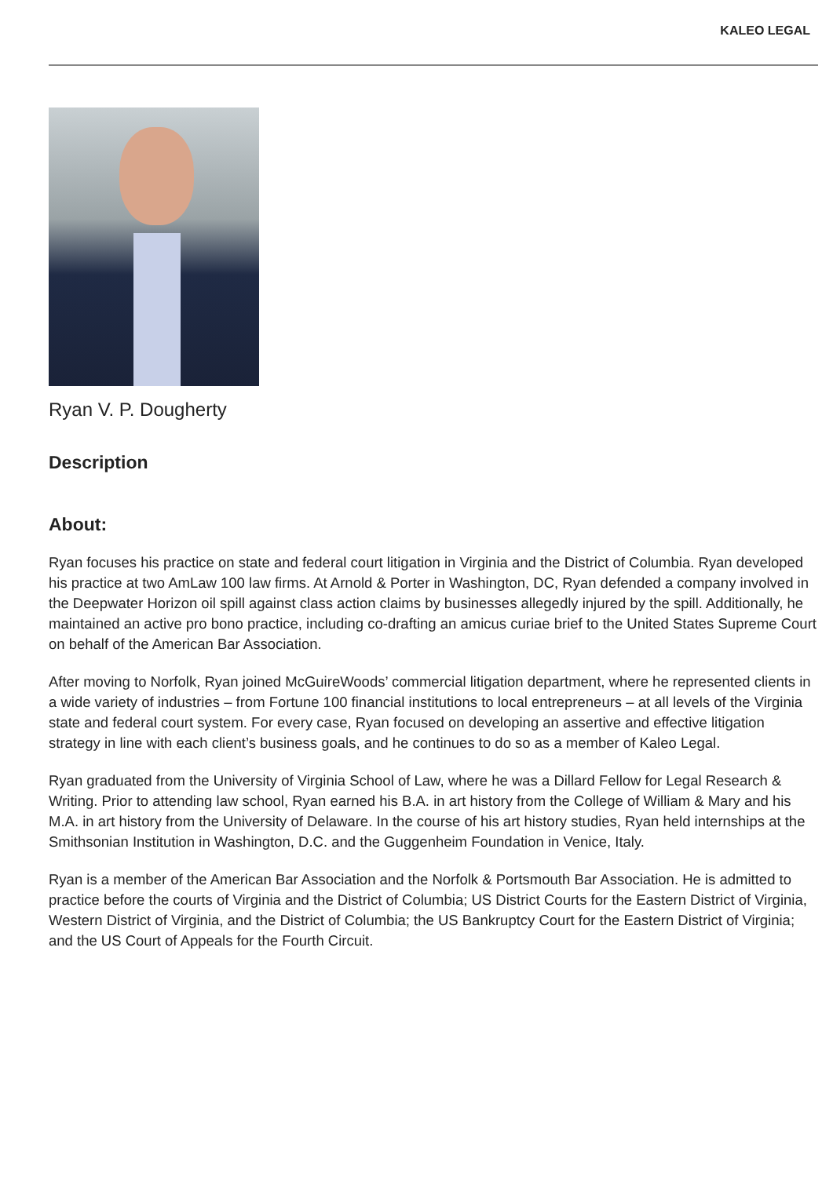KALEO LEGAL
Ryan V. P. Dougherty
Description
About:
Ryan focuses his practice on state and federal court litigation in Virginia and the District of Columbia. Ryan developed his practice at two AmLaw 100 law firms. At Arnold & Porter in Washington, DC, Ryan defended a company involved in the Deepwater Horizon oil spill against class action claims by businesses allegedly injured by the spill. Additionally, he maintained an active pro bono practice, including co-drafting an amicus curiae brief to the United States Supreme Court on behalf of the American Bar Association.
After moving to Norfolk, Ryan joined McGuireWoods’ commercial litigation department, where he represented clients in a wide variety of industries – from Fortune 100 financial institutions to local entrepreneurs – at all levels of the Virginia state and federal court system. For every case, Ryan focused on developing an assertive and effective litigation strategy in line with each client’s business goals, and he continues to do so as a member of Kaleo Legal.
Ryan graduated from the University of Virginia School of Law, where he was a Dillard Fellow for Legal Research & Writing. Prior to attending law school, Ryan earned his B.A. in art history from the College of William & Mary and his M.A. in art history from the University of Delaware. In the course of his art history studies, Ryan held internships at the Smithsonian Institution in Washington, D.C. and the Guggenheim Foundation in Venice, Italy.
Ryan is a member of the American Bar Association and the Norfolk & Portsmouth Bar Association. He is admitted to practice before the courts of Virginia and the District of Columbia; US District Courts for the Eastern District of Virginia, Western District of Virginia, and the District of Columbia; the US Bankruptcy Court for the Eastern District of Virginia; and the US Court of Appeals for the Fourth Circuit.